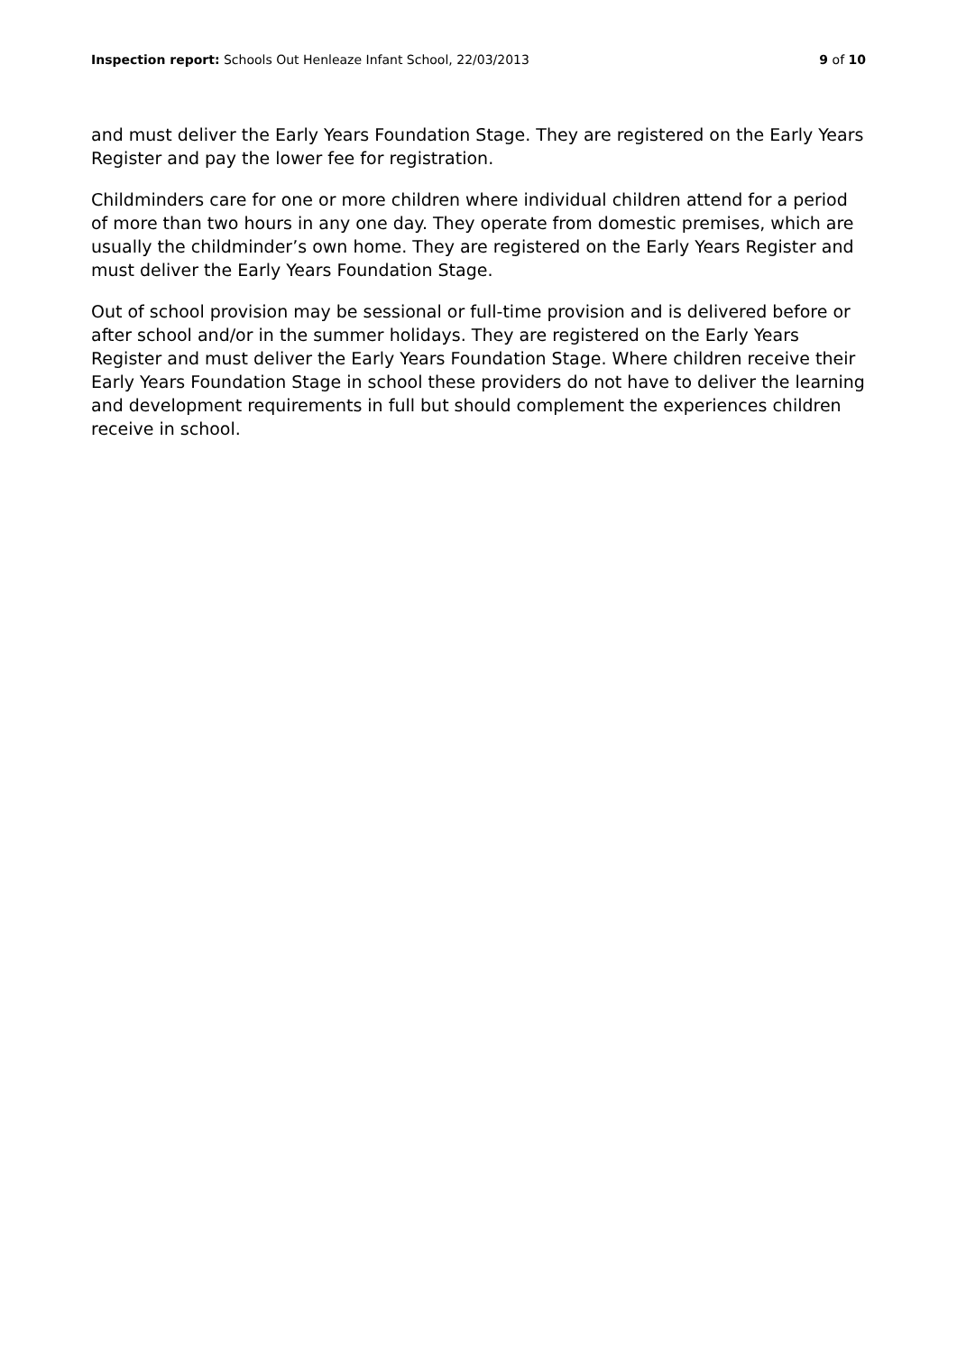Inspection report: Schools Out Henleaze Infant School, 22/03/2013 9 of 10
and must deliver the Early Years Foundation Stage. They are registered on the Early Years Register and pay the lower fee for registration.
Childminders care for one or more children where individual children attend for a period of more than two hours in any one day. They operate from domestic premises, which are usually the childminder’s own home. They are registered on the Early Years Register and must deliver the Early Years Foundation Stage.
Out of school provision may be sessional or full-time provision and is delivered before or after school and/or in the summer holidays. They are registered on the Early Years Register and must deliver the Early Years Foundation Stage. Where children receive their Early Years Foundation Stage in school these providers do not have to deliver the learning and development requirements in full but should complement the experiences children receive in school.